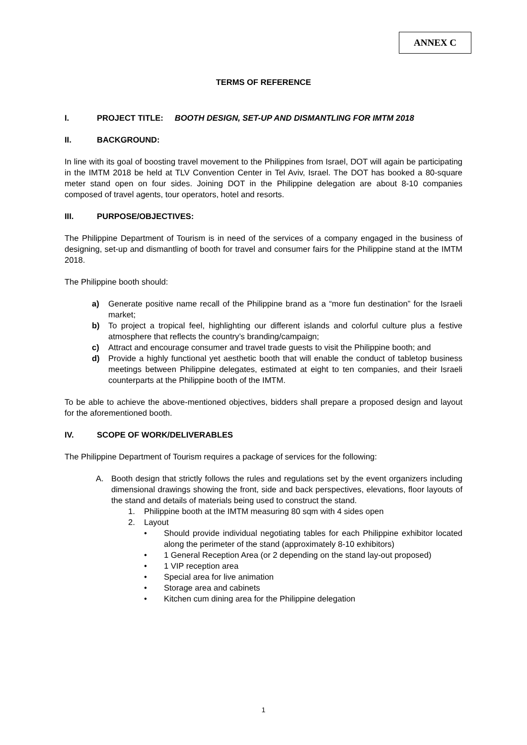ANNEX C
TERMS OF REFERENCE
I. PROJECT TITLE: BOOTH DESIGN, SET-UP AND DISMANTLING FOR IMTM 2018
II. BACKGROUND:
In line with its goal of boosting travel movement to the Philippines from Israel, DOT will again be participating in the IMTM 2018 be held at TLV Convention Center in Tel Aviv, Israel. The DOT has booked a 80-square meter stand open on four sides. Joining DOT in the Philippine delegation are about 8-10 companies composed of travel agents, tour operators, hotel and resorts.
III. PURPOSE/OBJECTIVES:
The Philippine Department of Tourism is in need of the services of a company engaged in the business of designing, set-up and dismantling of booth for travel and consumer fairs for the Philippine stand at the IMTM 2018.
The Philippine booth should:
a) Generate positive name recall of the Philippine brand as a “more fun destination” for the Israeli market;
b) To project a tropical feel, highlighting our different islands and colorful culture plus a festive atmosphere that reflects the country’s branding/campaign;
c) Attract and encourage consumer and travel trade guests to visit the Philippine booth; and
d) Provide a highly functional yet aesthetic booth that will enable the conduct of tabletop business meetings between Philippine delegates, estimated at eight to ten companies, and their Israeli counterparts at the Philippine booth of the IMTM.
To be able to achieve the above-mentioned objectives, bidders shall prepare a proposed design and layout for the aforementioned booth.
IV. SCOPE OF WORK/DELIVERABLES
The Philippine Department of Tourism requires a package of services for the following:
A. Booth design that strictly follows the rules and regulations set by the event organizers including dimensional drawings showing the front, side and back perspectives, elevations, floor layouts of the stand and details of materials being used to construct the stand.
1. Philippine booth at the IMTM measuring 80 sqm with 4 sides open
2. Layout
• Should provide individual negotiating tables for each Philippine exhibitor located along the perimeter of the stand (approximately 8-10 exhibitors)
• 1 General Reception Area (or 2 depending on the stand lay-out proposed)
• 1 VIP reception area
• Special area for live animation
• Storage area and cabinets
• Kitchen cum dining area for the Philippine delegation
1